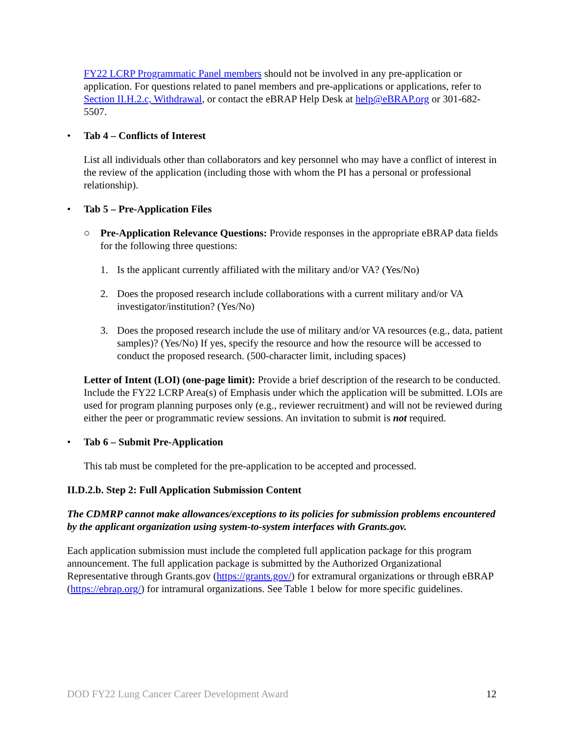FY22 LCRP Programmatic Panel members should not be involved in any pre-application or application. For questions related to panel members and pre-applications or applications, refer to Section II.H.2.c, Withdrawal, or contact the eBRAP Help Desk at help@eBRAP.org or 301-682-5507.
• Tab 4 – Conflicts of Interest
List all individuals other than collaborators and key personnel who may have a conflict of interest in the review of the application (including those with whom the PI has a personal or professional relationship).
• Tab 5 – Pre-Application Files
○ Pre-Application Relevance Questions: Provide responses in the appropriate eBRAP data fields for the following three questions:
1. Is the applicant currently affiliated with the military and/or VA? (Yes/No)
2. Does the proposed research include collaborations with a current military and/or VA investigator/institution? (Yes/No)
3. Does the proposed research include the use of military and/or VA resources (e.g., data, patient samples)? (Yes/No) If yes, specify the resource and how the resource will be accessed to conduct the proposed research. (500-character limit, including spaces)
Letter of Intent (LOI) (one-page limit): Provide a brief description of the research to be conducted. Include the FY22 LCRP Area(s) of Emphasis under which the application will be submitted. LOIs are used for program planning purposes only (e.g., reviewer recruitment) and will not be reviewed during either the peer or programmatic review sessions. An invitation to submit is not required.
• Tab 6 – Submit Pre-Application
This tab must be completed for the pre-application to be accepted and processed.
II.D.2.b. Step 2: Full Application Submission Content
The CDMRP cannot make allowances/exceptions to its policies for submission problems encountered by the applicant organization using system-to-system interfaces with Grants.gov.
Each application submission must include the completed full application package for this program announcement. The full application package is submitted by the Authorized Organizational Representative through Grants.gov (https://grants.gov/) for extramural organizations or through eBRAP (https://ebrap.org/) for intramural organizations. See Table 1 below for more specific guidelines.
DOD FY22 Lung Cancer Career Development Award 12